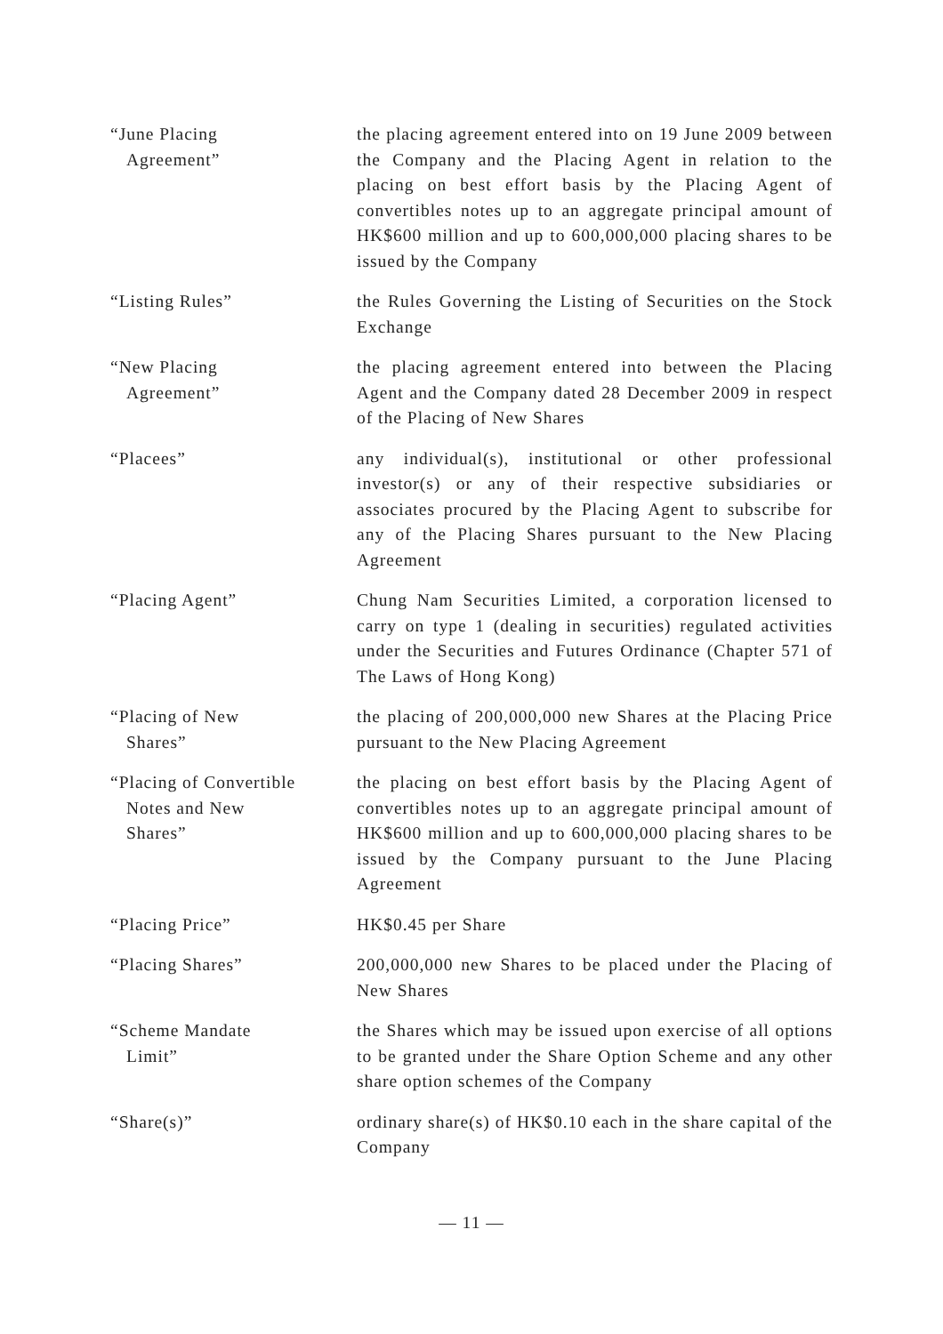“June Placing
Agreement”
the placing agreement entered into on 19 June 2009 between the Company and the Placing Agent in relation to the placing on best effort basis by the Placing Agent of convertibles notes up to an aggregate principal amount of HK$600 million and up to 600,000,000 placing shares to be issued by the Company
“Listing Rules” the Rules Governing the Listing of Securities on the Stock Exchange
“New Placing
Agreement”
the placing agreement entered into between the Placing Agent and the Company dated 28 December 2009 in respect of the Placing of New Shares
“Placees” any individual(s), institutional or other professional investor(s) or any of their respective subsidiaries or associates procured by the Placing Agent to subscribe for any of the Placing Shares pursuant to the New Placing Agreement
“Placing Agent” Chung Nam Securities Limited, a corporation licensed to carry on type 1 (dealing in securities) regulated activities under the Securities and Futures Ordinance (Chapter 571 of The Laws of Hong Kong)
“Placing of New
Shares”
the placing of 200,000,000 new Shares at the Placing Price pursuant to the New Placing Agreement
“Placing of Convertible
Notes and New
Shares”
the placing on best effort basis by the Placing Agent of convertibles notes up to an aggregate principal amount of HK$600 million and up to 600,000,000 placing shares to be issued by the Company pursuant to the June Placing Agreement
“Placing Price” HK$0.45 per Share
“Placing Shares” 200,000,000 new Shares to be placed under the Placing of New Shares
“Scheme Mandate
Limit”
the Shares which may be issued upon exercise of all options to be granted under the Share Option Scheme and any other share option schemes of the Company
“Share(s)” ordinary share(s) of HK$0.10 each in the share capital of the Company
— 11 —